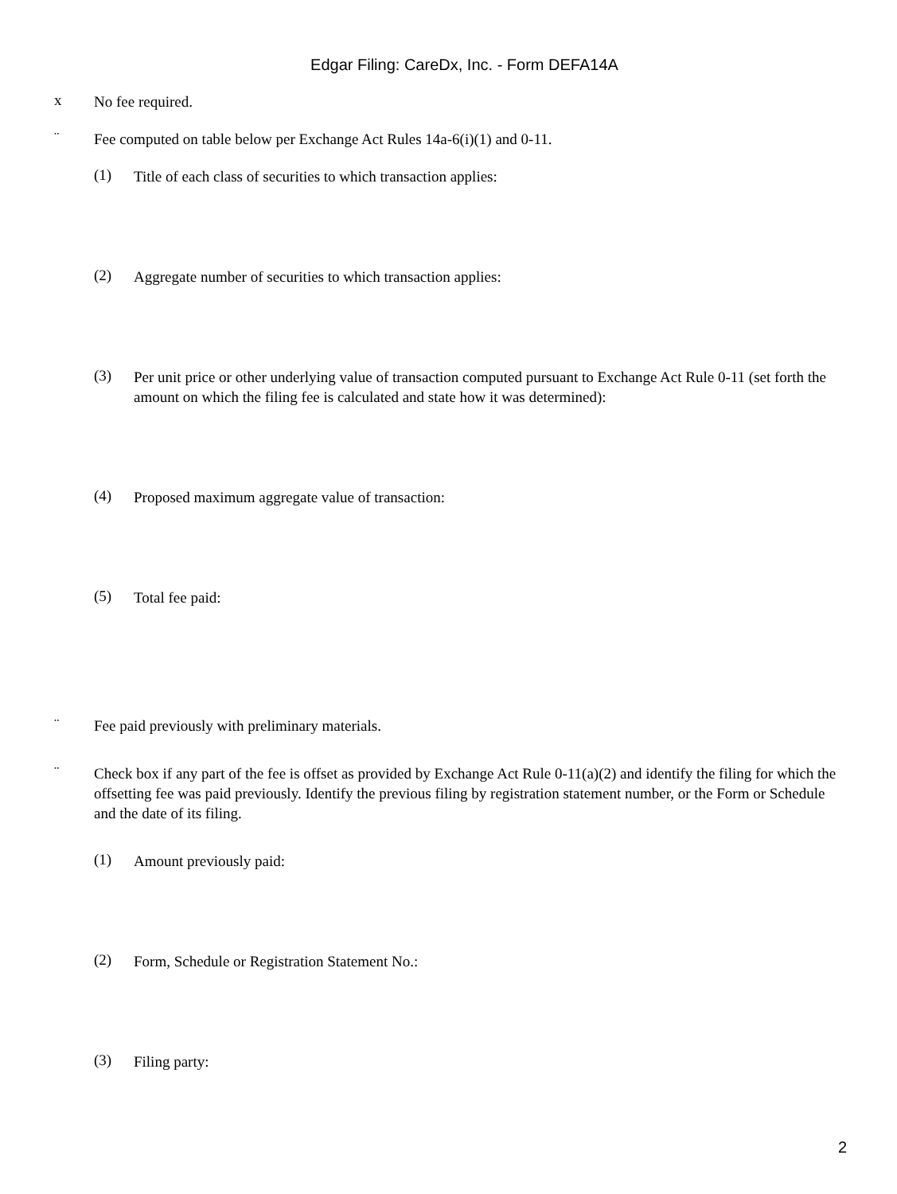Edgar Filing: CareDx, Inc. - Form DEFA14A
x
No fee required.
¨
Fee computed on table below per Exchange Act Rules 14a-6(i)(1) and 0-11.
(1)
Title of each class of securities to which transaction applies:
(2)
Aggregate number of securities to which transaction applies:
(3)
Per unit price or other underlying value of transaction computed pursuant to Exchange Act Rule 0-11 (set forth the amount on which the filing fee is calculated and state how it was determined):
(4)
Proposed maximum aggregate value of transaction:
(5)
Total fee paid:
¨
Fee paid previously with preliminary materials.
¨
Check box if any part of the fee is offset as provided by Exchange Act Rule 0-11(a)(2) and identify the filing for which the offsetting fee was paid previously. Identify the previous filing by registration statement number, or the Form or Schedule and the date of its filing.
(1)
Amount previously paid:
(2)
Form, Schedule or Registration Statement No.:
(3)
Filing party:
2